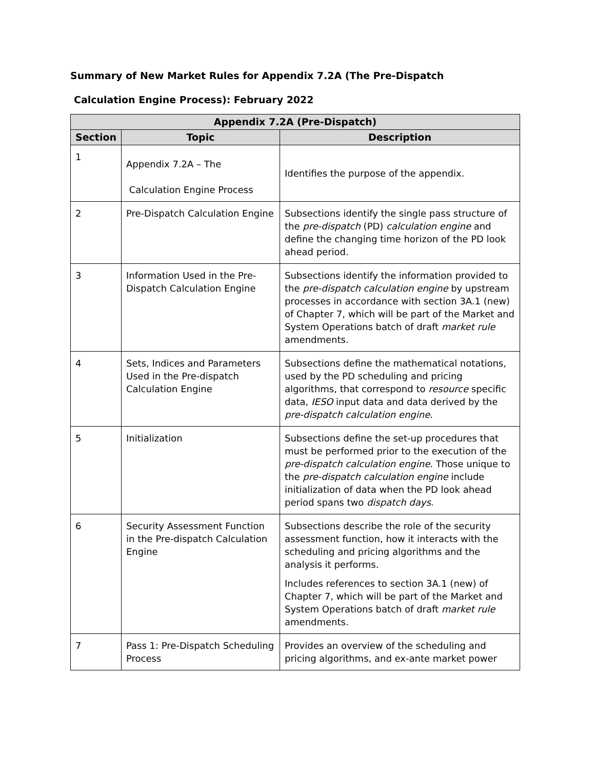Summary of New Market Rules for Appendix 7.2A (The Pre-Dispatch
Calculation Engine Process): February 2022
| Appendix 7.2A (Pre-Dispatch) | | |
| --- | --- | --- |
| Section | Topic | Description |
| 1 | Appendix 7.2A – The Calculation Engine Process | Identifies the purpose of the appendix. |
| 2 | Pre-Dispatch Calculation Engine | Subsections identify the single pass structure of the pre-dispatch (PD) calculation engine and define the changing time horizon of the PD look ahead period. |
| 3 | Information Used in the Pre-Dispatch Calculation Engine | Subsections identify the information provided to the pre-dispatch calculation engine by upstream processes in accordance with section 3A.1 (new) of Chapter 7, which will be part of the Market and System Operations batch of draft market rule amendments. |
| 4 | Sets, Indices and Parameters Used in the Pre-dispatch Calculation Engine | Subsections define the mathematical notations, used by the PD scheduling and pricing algorithms, that correspond to resource specific data, IESO input data and data derived by the pre-dispatch calculation engine . |
| 5 | Initialization | Subsections define the set-up procedures that must be performed prior to the execution of the pre-dispatch calculation engine . Those unique to the pre-dispatch calculation engine include initialization of data when the PD look ahead period spans two dispatch days . |
| 6 | Security Assessment Function in the Pre-dispatch Calculation Engine | Subsections describe the role of the security assessment function, how it interacts with the scheduling and pricing algorithms and the analysis it performs. Includes references to section 3A.1 (new) of Chapter 7, which will be part of the Market and System Operations batch of draft market rule amendments. |
| 7 | Pass 1: Pre-Dispatch Scheduling Process | Provides an overview of the scheduling and pricing algorithms, and ex-ante market power |